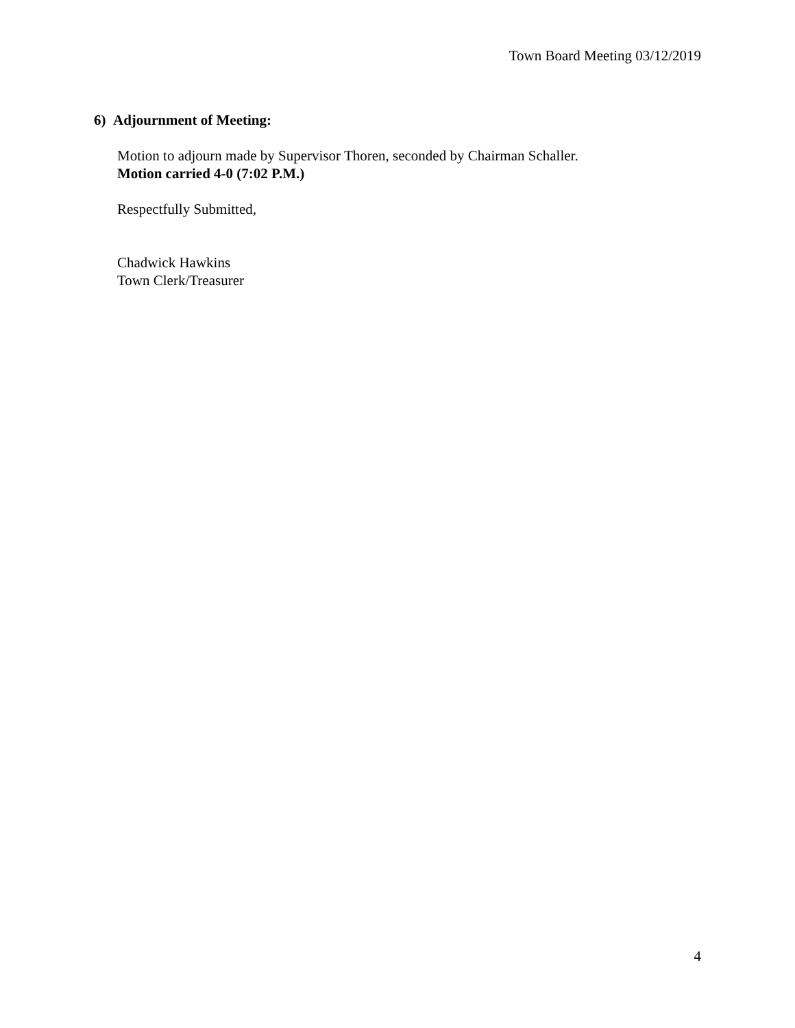Town Board Meeting 03/12/2019
6) Adjournment of Meeting:
Motion to adjourn made by Supervisor Thoren, seconded by Chairman Schaller.
Motion carried 4-0 (7:02 P.M.)
Respectfully Submitted,
Chadwick Hawkins
Town Clerk/Treasurer
4